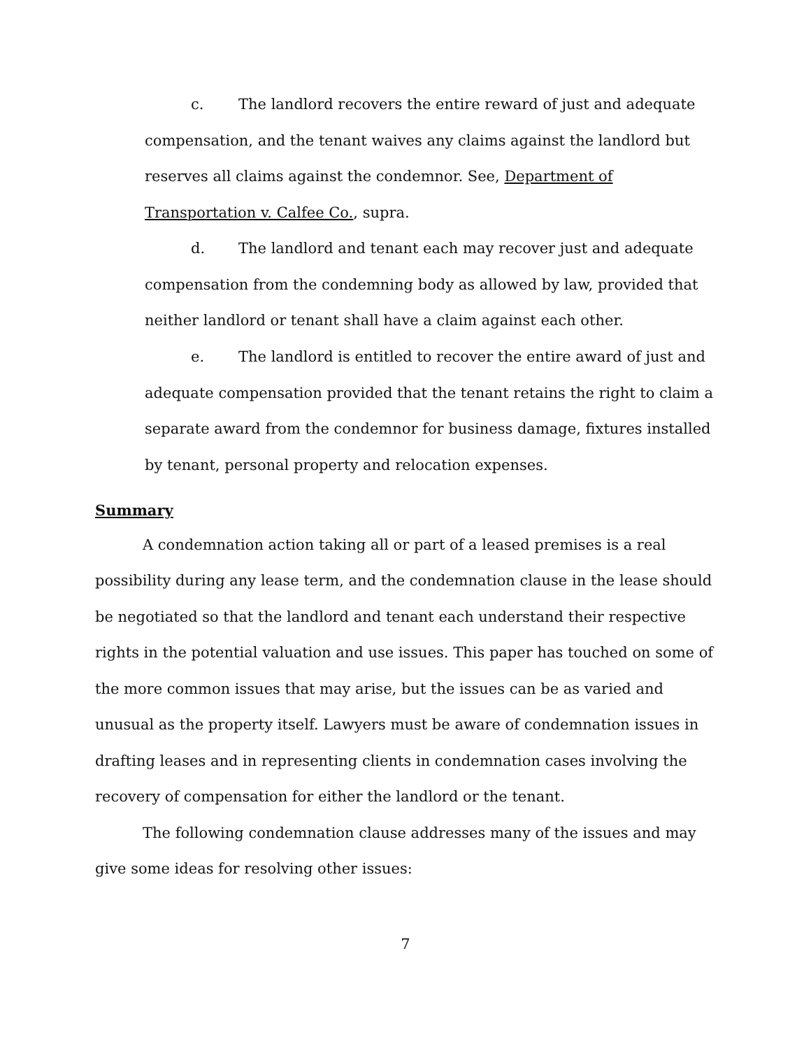c. The landlord recovers the entire reward of just and adequate compensation, and the tenant waives any claims against the landlord but reserves all claims against the condemnor. See, Department of Transportation v. Calfee Co., supra.
d. The landlord and tenant each may recover just and adequate compensation from the condemning body as allowed by law, provided that neither landlord or tenant shall have a claim against each other.
e. The landlord is entitled to recover the entire award of just and adequate compensation provided that the tenant retains the right to claim a separate award from the condemnor for business damage, fixtures installed by tenant, personal property and relocation expenses.
Summary
A condemnation action taking all or part of a leased premises is a real possibility during any lease term, and the condemnation clause in the lease should be negotiated so that the landlord and tenant each understand their respective rights in the potential valuation and use issues. This paper has touched on some of the more common issues that may arise, but the issues can be as varied and unusual as the property itself. Lawyers must be aware of condemnation issues in drafting leases and in representing clients in condemnation cases involving the recovery of compensation for either the landlord or the tenant.
The following condemnation clause addresses many of the issues and may give some ideas for resolving other issues:
7